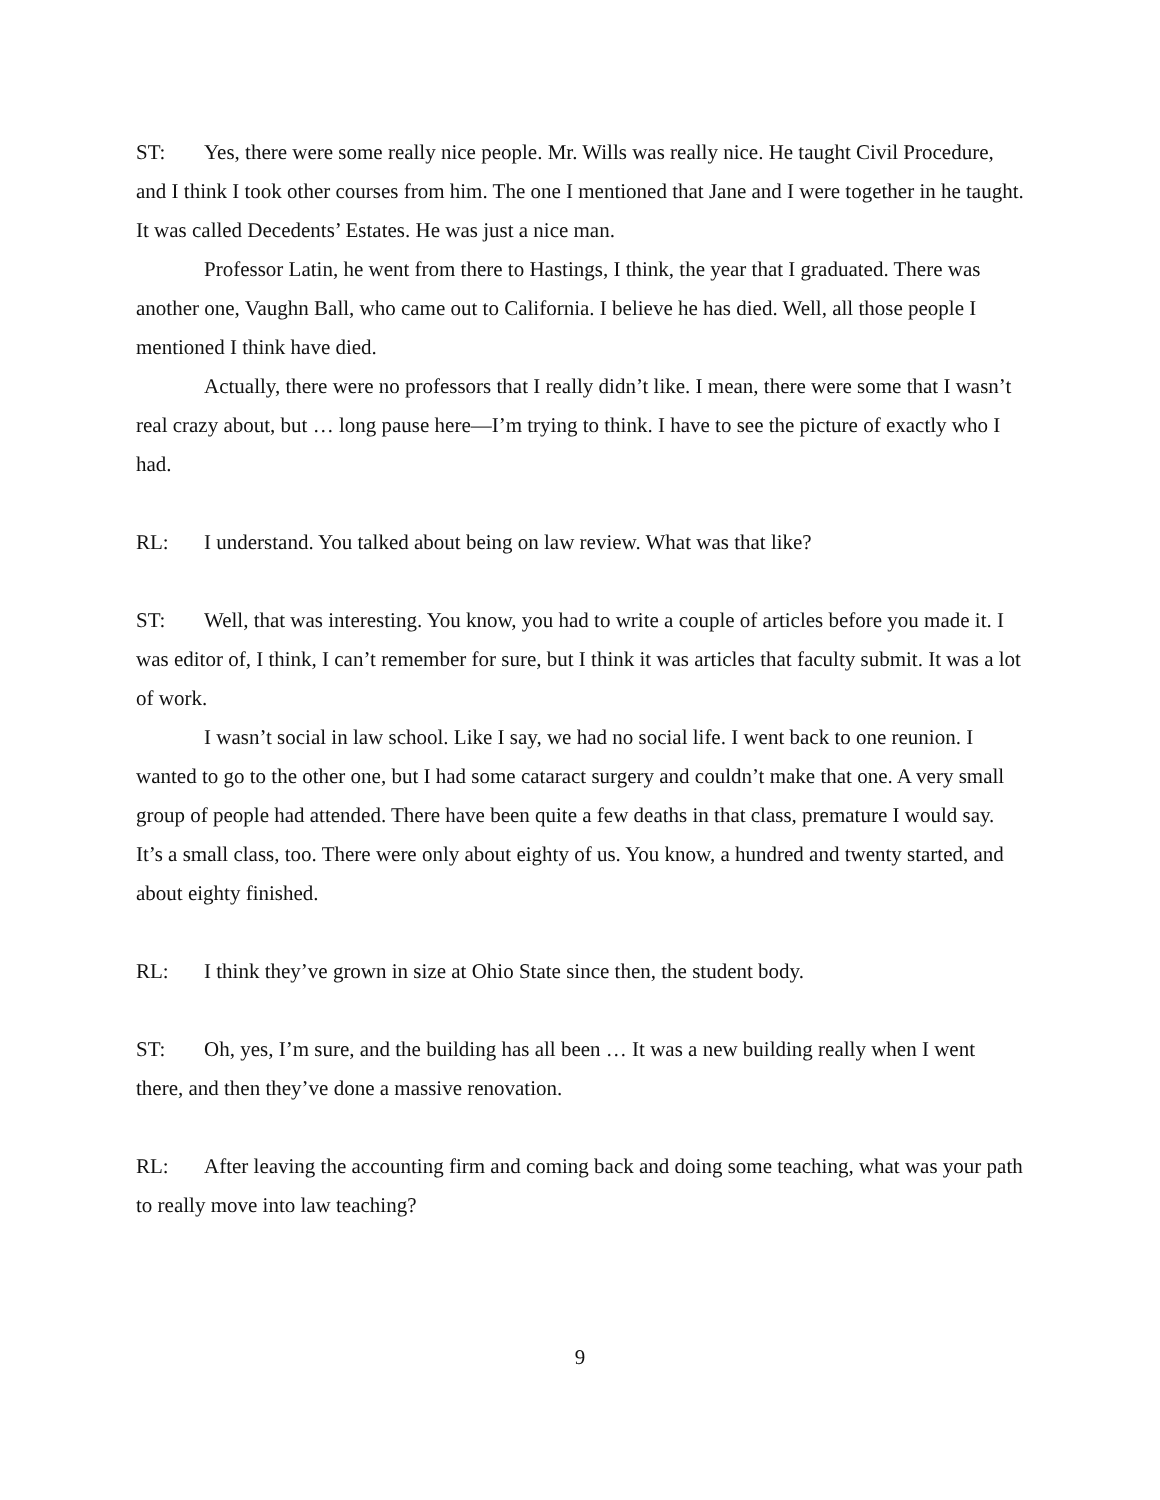ST: Yes, there were some really nice people. Mr. Wills was really nice. He taught Civil Procedure, and I think I took other courses from him. The one I mentioned that Jane and I were together in he taught. It was called Decedents’ Estates. He was just a nice man.
Professor Latin, he went from there to Hastings, I think, the year that I graduated. There was another one, Vaughn Ball, who came out to California. I believe he has died. Well, all those people I mentioned I think have died.
Actually, there were no professors that I really didn’t like. I mean, there were some that I wasn’t real crazy about, but … long pause here—I’m trying to think. I have to see the picture of exactly who I had.
RL: I understand. You talked about being on law review. What was that like?
ST: Well, that was interesting. You know, you had to write a couple of articles before you made it. I was editor of, I think, I can’t remember for sure, but I think it was articles that faculty submit. It was a lot of work.
I wasn’t social in law school. Like I say, we had no social life. I went back to one reunion. I wanted to go to the other one, but I had some cataract surgery and couldn’t make that one. A very small group of people had attended. There have been quite a few deaths in that class, premature I would say. It’s a small class, too. There were only about eighty of us. You know, a hundred and twenty started, and about eighty finished.
RL: I think they’ve grown in size at Ohio State since then, the student body.
ST: Oh, yes, I’m sure, and the building has all been … It was a new building really when I went there, and then they’ve done a massive renovation.
RL: After leaving the accounting firm and coming back and doing some teaching, what was your path to really move into law teaching?
9